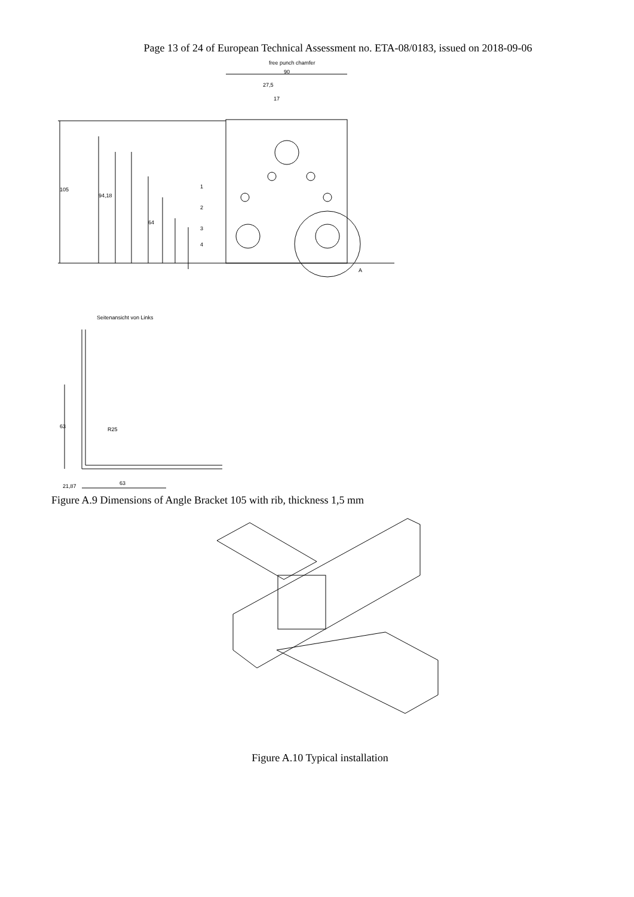Page 13 of 24 of European Technical Assessment no. ETA-08/0183, issued on 2018-09-06
free punch chamfer
90
27,5
17
A
105
94,18
64
1
2
3
4
Seitenansicht von Links
63
63
R25
21,87
Figure A.9 Dimensions of Angle Bracket 105 with rib, thickness 1,5 mm
Figure A.10 Typical installation